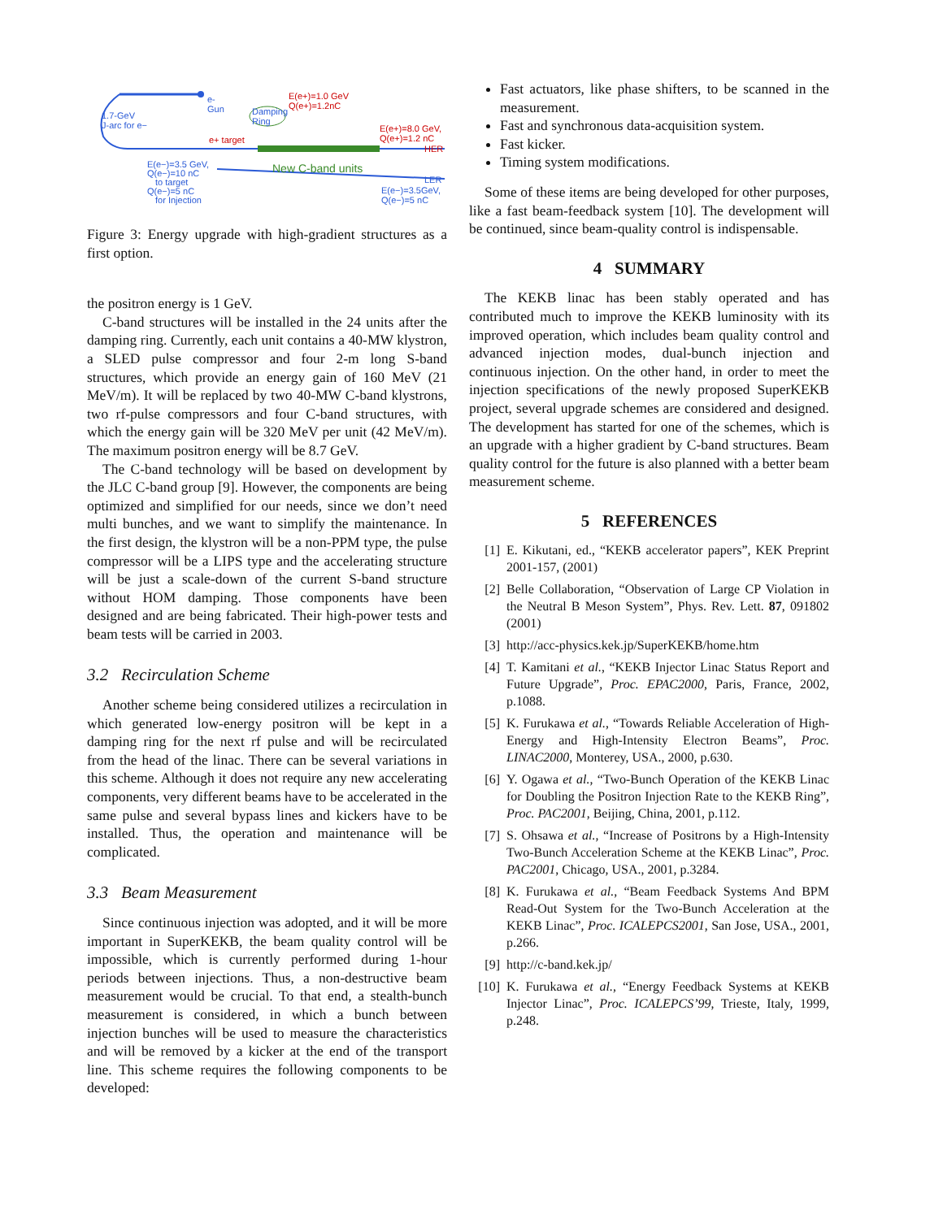e-
Gun
1.7-GeV
J-arc for e−
Damping
Ring
E(e+)=1.0 GeV
Q(e+)=1.2nC
E(e+)=8.0 GeV,
Q(e+)=1.2 nC
HER
e+ target
New C-band units
LER
E(e−)=3.5GeV,
Q(e−)=5 nC
E(e−)=3.5 GeV,
Q(e−)=10 nC
to target
Q(e−)=5 nC
for Injection
Figure 3: Energy upgrade with high-gradient structures as a first option.
the positron energy is 1 GeV.
C-band structures will be installed in the 24 units after the damping ring. Currently, each unit contains a 40-MW klystron, a SLED pulse compressor and four 2-m long S-band structures, which provide an energy gain of 160 MeV (21 MeV/m). It will be replaced by two 40-MW C-band klystrons, two rf-pulse compressors and four C-band structures, with which the energy gain will be 320 MeV per unit (42 MeV/m). The maximum positron energy will be 8.7 GeV.
The C-band technology will be based on development by the JLC C-band group [9]. However, the components are being optimized and simplified for our needs, since we don’t need multi bunches, and we want to simplify the maintenance. In the first design, the klystron will be a non-PPM type, the pulse compressor will be a LIPS type and the accelerating structure will be just a scale-down of the current S-band structure without HOM damping. Those components have been designed and are being fabricated. Their high-power tests and beam tests will be carried in 2003.
3.2 Recirculation Scheme
Another scheme being considered utilizes a recirculation in which generated low-energy positron will be kept in a damping ring for the next rf pulse and will be recirculated from the head of the linac. There can be several variations in this scheme. Although it does not require any new accelerating components, very different beams have to be accelerated in the same pulse and several bypass lines and kickers have to be installed. Thus, the operation and maintenance will be complicated.
3.3 Beam Measurement
Since continuous injection was adopted, and it will be more important in SuperKEKB, the beam quality control will be impossible, which is currently performed during 1-hour periods between injections. Thus, a non-destructive beam measurement would be crucial. To that end, a stealth-bunch measurement is considered, in which a bunch between injection bunches will be used to measure the characteristics and will be removed by a kicker at the end of the transport line. This scheme requires the following components to be developed:
Fast actuators, like phase shifters, to be scanned in the measurement.
Fast and synchronous data-acquisition system.
Fast kicker.
Timing system modifications.
Some of these items are being developed for other purposes, like a fast beam-feedback system [10]. The development will be continued, since beam-quality control is indispensable.
4 SUMMARY
The KEKB linac has been stably operated and has contributed much to improve the KEKB luminosity with its improved operation, which includes beam quality control and advanced injection modes, dual-bunch injection and continuous injection. On the other hand, in order to meet the injection specifications of the newly proposed SuperKEKB project, several upgrade schemes are considered and designed. The development has started for one of the schemes, which is an upgrade with a higher gradient by C-band structures. Beam quality control for the future is also planned with a better beam measurement scheme.
5 REFERENCES
[1] E. Kikutani, ed., “KEKB accelerator papers”, KEK Preprint 2001-157, (2001)
[2] Belle Collaboration, “Observation of Large CP Violation in the Neutral B Meson System”, Phys. Rev. Lett. 87, 091802 (2001)
[3] http://acc-physics.kek.jp/SuperKEKB/home.htm
[4] T. Kamitani et al., “KEKB Injector Linac Status Report and Future Upgrade”, Proc. EPAC2000, Paris, France, 2002, p.1088.
[5] K. Furukawa et al., “Towards Reliable Acceleration of High-Energy and High-Intensity Electron Beams”, Proc. LINAC2000, Monterey, USA., 2000, p.630.
[6] Y. Ogawa et al., “Two-Bunch Operation of the KEKB Linac for Doubling the Positron Injection Rate to the KEKB Ring”, Proc. PAC2001, Beijing, China, 2001, p.112.
[7] S. Ohsawa et al., “Increase of Positrons by a High-Intensity Two-Bunch Acceleration Scheme at the KEKB Linac”, Proc. PAC2001, Chicago, USA., 2001, p.3284.
[8] K. Furukawa et al., “Beam Feedback Systems And BPM Read-Out System for the Two-Bunch Acceleration at the KEKB Linac”, Proc. ICALEPCS2001, San Jose, USA., 2001, p.266.
[9] http://c-band.kek.jp/
[10] K. Furukawa et al., “Energy Feedback Systems at KEKB Injector Linac”, Proc. ICALEPCS’99, Trieste, Italy, 1999, p.248.